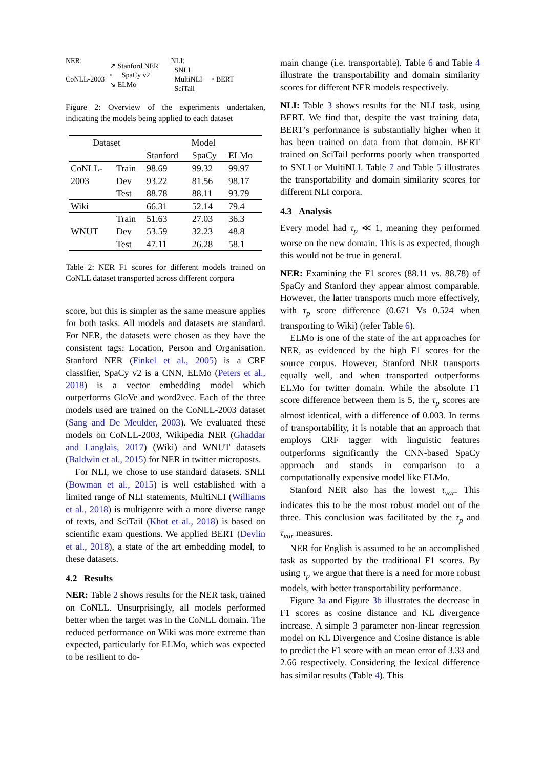NER:
CoNLL-2003
↗ Stanford NER
⟵ SpaCy v2
↘ ELMo
NLI:
SNLI
MultiNLI ⟶ BERT
SciTail
Figure 2: Overview of the experiments undertaken, indicating the models being applied to each dataset
| Dataset | | Model | | |
| --- | --- | --- | --- | --- |
| | | Stanford | SpaCy | ELMo |
| CoNLL- 2003 | Train | 98.69 | 99.32 | 99.97 |
| | Dev | 93.22 | 81.56 | 98.17 |
| | Test | 88.78 | 88.11 | 93.79 |
| Wiki | | 66.31 | 52.14 | 79.4 |
| WNUT | Train | 51.63 | 27.03 | 36.3 |
| | Dev | 53.59 | 32.23 | 48.8 |
| | Test | 47.11 | 26.28 | 58.1 |
Table 2: NER F1 scores for different models trained on CoNLL dataset transported across different corpora
score, but this is simpler as the same measure applies for both tasks. All models and datasets are standard. For NER, the datasets were chosen as they have the consistent tags: Location, Person and Organisation. Stanford NER (Finkel et al., 2005) is a CRF classifier, SpaCy v2 is a CNN, ELMo (Peters et al., 2018) is a vector embedding model which outperforms GloVe and word2vec. Each of the three models used are trained on the CoNLL-2003 dataset (Sang and De Meulder, 2003). We evaluated these models on CoNLL-2003, Wikipedia NER (Ghaddar and Langlais, 2017) (Wiki) and WNUT datasets (Baldwin et al., 2015) for NER in twitter microposts.
For NLI, we chose to use standard datasets. SNLI (Bowman et al., 2015) is well established with a limited range of NLI statements, MultiNLI (Williams et al., 2018) is multigenre with a more diverse range of texts, and SciTail (Khot et al., 2018) is based on scientific exam questions. We applied BERT (Devlin et al., 2018), a state of the art embedding model, to these datasets.
4.2 Results
NER: Table 2 shows results for the NER task, trained on CoNLL. Unsurprisingly, all models performed better when the target was in the CoNLL domain. The reduced performance on Wiki was more extreme than expected, particularly for ELMo, which was expected to be resilient to do-
main change (i.e. transportable). Table 6 and Table 4 illustrate the transportability and domain similarity scores for different NER models respectively.
NLI: Table 3 shows results for the NLI task, using BERT. We find that, despite the vast training data, BERT’s performance is substantially higher when it has been trained on data from that domain. BERT trained on SciTail performs poorly when transported to SNLI or MultiNLI. Table 7 and Table 5 illustrates the transportability and domain similarity scores for different NLI corpora.
4.3 Analysis
Every model had τ<sub>p</sub> ≪ 1, meaning they performed worse on the new domain. This is as expected, though this would not be true in general.
NER: Examining the F1 scores (88.11 vs. 88.78) of SpaCy and Stanford they appear almost comparable. However, the latter transports much more effectively, with τ<sub>p</sub> score difference (0.671 Vs 0.524 when transporting to Wiki) (refer Table 6).
ELMo is one of the state of the art approaches for NER, as evidenced by the high F1 scores for the source corpus. However, Stanford NER transports equally well, and when transported outperforms ELMo for twitter domain. While the absolute F1 score difference between them is 5, the τ<sub>p</sub> scores are almost identical, with a difference of 0.003. In terms of transportability, it is notable that an approach that employs CRF tagger with linguistic features outperforms significantly the CNN-based SpaCy approach and stands in comparison to a computationally expensive model like ELMo.
Stanford NER also has the lowest τ<sub>var</sub>. This indicates this to be the most robust model out of the three. This conclusion was facilitated by the τ<sub>p</sub> and τ<sub>var</sub> measures.
NER for English is assumed to be an accomplished task as supported by the traditional F1 scores. By using τ<sub>p</sub> we argue that there is a need for more robust models, with better transportability performance.
Figure 3a and Figure 3b illustrates the decrease in F1 scores as cosine distance and KL divergence increase. A simple 3 parameter non-linear regression model on KL Divergence and Cosine distance is able to predict the F1 score with an mean error of 3.33 and 2.66 respectively. Considering the lexical difference has similar results (Table 4). This